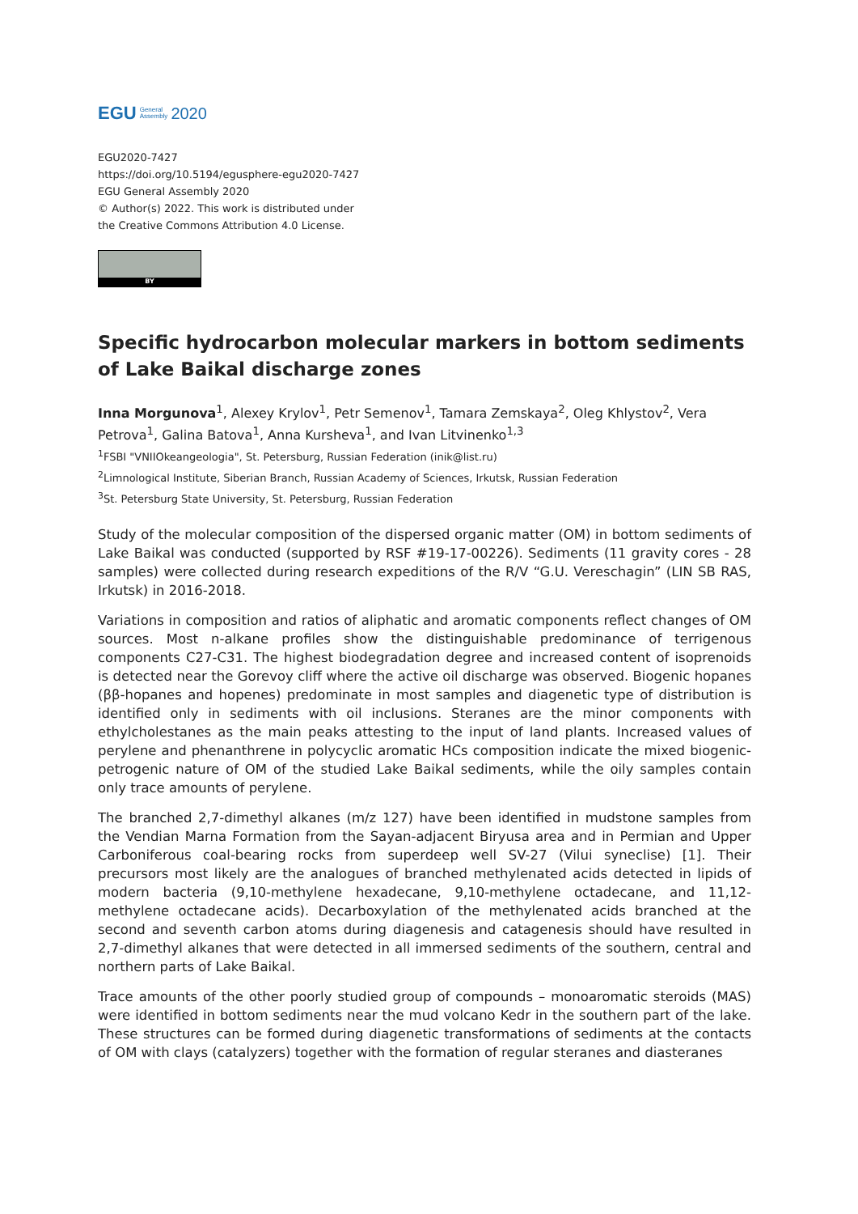EGU General
Assembly 2020
EGU2020-7427
https://doi.org/10.5194/egusphere-egu2020-7427
EGU General Assembly 2020
© Author(s) 2022. This work is distributed under
the Creative Commons Attribution 4.0 License.
BY
Specific hydrocarbon molecular markers in bottom sediments of Lake Baikal discharge zones
Inna Morgunova<sup>1</sup>, Alexey Krylov<sup>1</sup>, Petr Semenov<sup>1</sup>, Tamara Zemskaya<sup>2</sup>, Oleg Khlystov<sup>2</sup>, Vera Petrova<sup>1</sup>, Galina Batova<sup>1</sup>, Anna Kursheva<sup>1</sup>, and Ivan Litvinenko<sup>1,3</sup>
<sup>1</sup> FSBI "VNIIOkeangeologia", St. Petersburg, Russian Federation (inik@list.ru)
<sup>2</sup> Limnological Institute, Siberian Branch, Russian Academy of Sciences, Irkutsk, Russian Federation
<sup>3</sup> St. Petersburg State University, St. Petersburg, Russian Federation
Study of the molecular composition of the dispersed organic matter (OM) in bottom sediments of Lake Baikal was conducted (supported by RSF #19-17-00226). Sediments (11 gravity cores - 28 samples) were collected during research expeditions of the R/V “G.U. Vereschagin” (LIN SB RAS, Irkutsk) in 2016-2018.
Variations in composition and ratios of aliphatic and aromatic components reflect changes of OM sources. Most n-alkane profiles show the distinguishable predominance of terrigenous components C27-C31. The highest biodegradation degree and increased content of isoprenoids is detected near the Gorevoy cliff where the active oil discharge was observed. Biogenic hopanes (ββ-hopanes and hopenes) predominate in most samples and diagenetic type of distribution is identified only in sediments with oil inclusions. Steranes are the minor components with ethylcholestanes as the main peaks attesting to the input of land plants. Increased values of perylene and phenanthrene in polycyclic aromatic HCs composition indicate the mixed biogenic-petrogenic nature of OM of the studied Lake Baikal sediments, while the oily samples contain only trace amounts of perylene.
The branched 2,7-dimethyl alkanes (m/z 127) have been identified in mudstone samples from the Vendian Marna Formation from the Sayan-adjacent Biryusa area and in Permian and Upper Carboniferous coal-bearing rocks from superdeep well SV-27 (Vilui syneclise) [1]. Their precursors most likely are the analogues of branched methylenated acids detected in lipids of modern bacteria (9,10-methylene hexadecane, 9,10-methylene octadecane, and 11,12-methylene octadecane acids). Decarboxylation of the methylenated acids branched at the second and seventh carbon atoms during diagenesis and catagenesis should have resulted in 2,7-dimethyl alkanes that were detected in all immersed sediments of the southern, central and northern parts of Lake Baikal.
Trace amounts of the other poorly studied group of compounds – monoaromatic steroids (MAS) were identified in bottom sediments near the mud volcano Kedr in the southern part of the lake. These structures can be formed during diagenetic transformations of sediments at the contacts of OM with clays (catalyzers) together with the formation of regular steranes and diasteranes